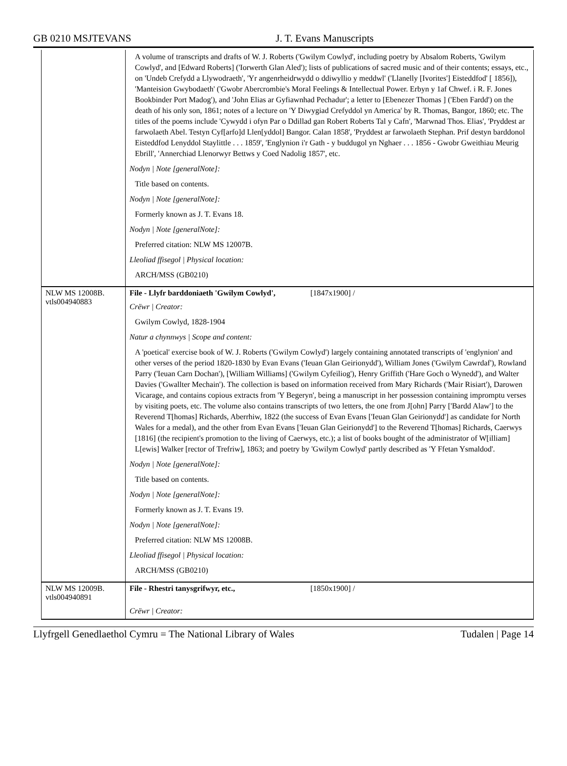GB 0210 MSJTEVANS J. T. Evans Manuscripts
| | A volume of transcripts and drafts of W. J. Roberts ('Gwilym Cowlyd', including poetry by Absalom Roberts, 'Gwilym Cowlyd', and [Edward Roberts] ('Iorwerth Glan Aled'); lists of publications of sacred music and of their contents; essays, etc., on 'Undeb Crefydd a Llywodraeth', 'Yr angenrheidrwydd o ddiwyllio y meddwl' ('Llanelly [Ivorites'] Eisteddfod' [ 1856]), 'Manteision Gwybodaeth' ('Gwobr Abercrombie's Moral Feelings & Intellectual Power. Erbyn y 1af Chwef. i R. F. Jones Bookbinder Port Madog'), and 'John Elias ar Gyfiawnhad Pechadur'; a letter to [Ebenezer Thomas ] ('Eben Fardd') on the death of his only son, 1861; notes of a lecture on 'Y Diwygiad Crefyddol yn America' by R. Thomas, Bangor, 1860; etc. The titles of the poems include 'Cywydd i ofyn Par o Ddillad gan Robert Roberts Tal y Cafn', 'Marwnad Thos. Elias', 'Pryddest ar farwolaeth Abel. Testyn Cyf[arfo]d Llen[yddol] Bangor. Calan 1858', 'Pryddest ar farwolaeth Stephan. Prif destyn barddonol Eisteddfod Lenyddol Staylittle . . . 1859', 'Englynion i'r Gath - y buddugol yn Nghaer . . . 1856 - Gwobr Gweithiau Meurig Ebrill', 'Annerchiad Llenorwyr Bettws y Coed Nadolig 1857', etc. Nodyn / Note [generalNote]: Title based on contents. Nodyn / Note [generalNote]: Formerly known as J. T. Evans 18. Nodyn / Note [generalNote]: Preferred citation: NLW MS 12007B. Lleoliad ffisegol / Physical location: ARCH/MSS (GB0210) |
| NLW MS 12008B. vtls004940883 | File - Llyfr barddoniaeth 'Gwilym Cowlyd', [1847x1900] / Crëwr / Creator: Gwilym Cowlyd, 1828-1904 Natur a chynnwys / Scope and content: A 'poetical' exercise book of W. J. Roberts ('Gwilym Cowlyd') largely containing annotated transcripts of 'englynion' and other verses of the period 1820-1830 by Evan Evans ('Ieuan Glan Geirionydd'), William Jones ('Gwilym Cawrdaf'), Rowland Parry ('Ieuan Carn Dochan'), [William Williams] ('Gwilym Cyfeiliog'), Henry Griffith ('Hare Goch o Wynedd'), and Walter Davies ('Gwallter Mechain'). The collection is based on information received from Mary Richards ('Mair Risiart'), Darowen Vicarage, and contains copious extracts from 'Y Begeryn', being a manuscript in her possession containing impromptu verses by visiting poets, etc. The volume also contains transcripts of two letters, the one from J[ohn] Parry ['Bardd Alaw'] to the Reverend T[homas] Richards, Aberrhiw, 1822 (the success of Evan Evans ['Ieuan Glan Geirionydd'] as candidate for North Wales for a medal), and the other from Evan Evans ['Ieuan Glan Geirionydd'] to the Reverend T[homas] Richards, Caerwys [1816] (the recipient's promotion to the living of Caerwys, etc.); a list of books bought of the administrator of W[illiam] L[ewis] Walker [rector of Trefriw], 1863; and poetry by 'Gwilym Cowlyd' partly described as 'Y Ffetan Ysmaldod'. Nodyn / Note [generalNote]: Title based on contents. Nodyn / Note [generalNote]: Formerly known as J. T. Evans 19. Nodyn / Note [generalNote]: Preferred citation: NLW MS 12008B. Lleoliad ffisegol / Physical location: ARCH/MSS (GB0210) |
| NLW MS 12009B. vtls004940891 | File - Rhestri tanysgrifwyr, etc., [1850x1900] / Crëwr / Creator: |
Llyfrgell Genedlaethol Cymru = The National Library of Wales Tudalen | Page 14